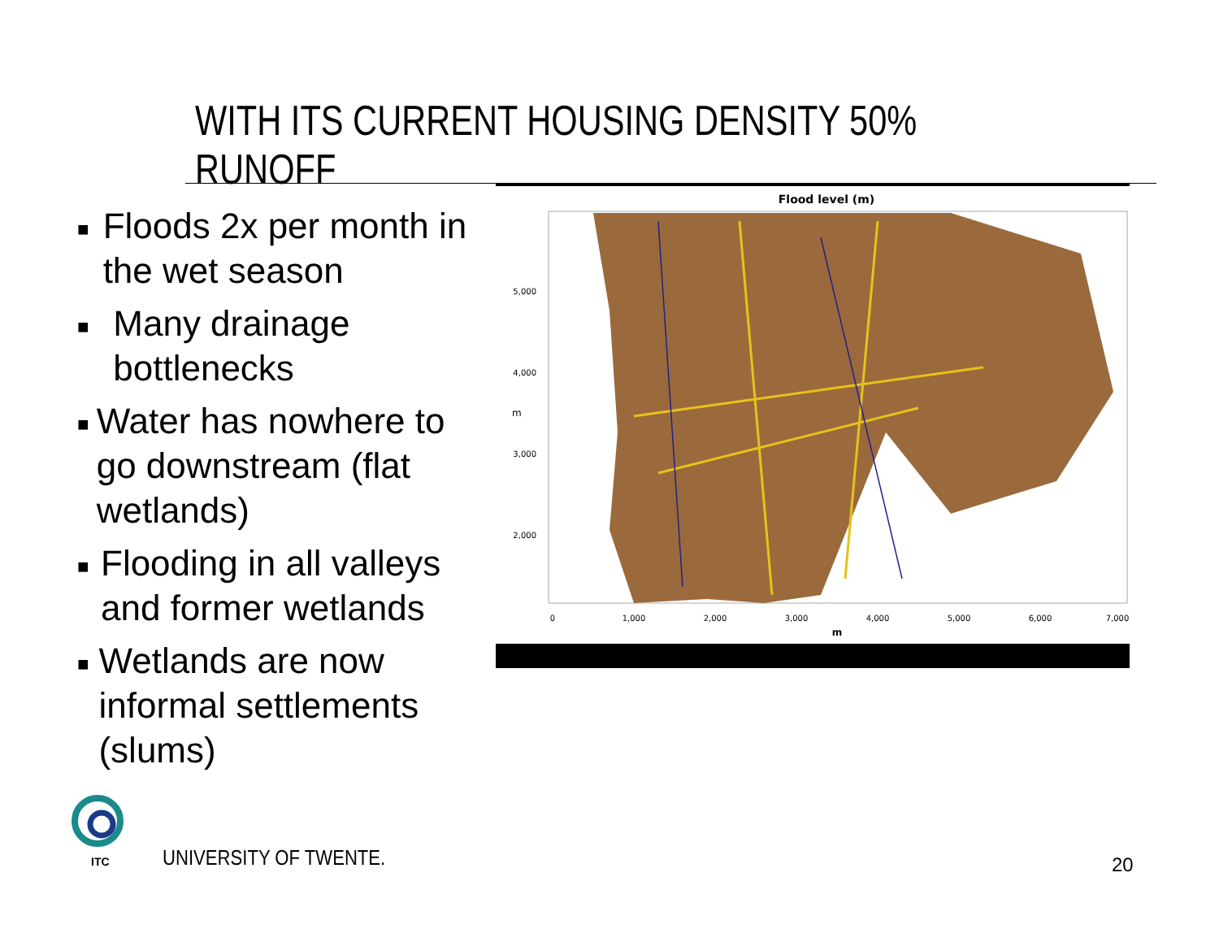WITH ITS CURRENT HOUSING DENSITY 50% RUNOFF
■ Floods 2x per month in the wet season
■ Many drainage bottlenecks
■ Water has nowhere to go downstream (flat wetlands)
■ Flooding in all valleys and former wetlands
■ Wetlands are now informal settlements (slums)
Flood level (m)
5,000
4,000
3,000
2,000
m
0
1,000
2,000
3,000
4,000
5,000
6,000
7,000
m
ITC UNIVERSITY OF TWENTE. 20